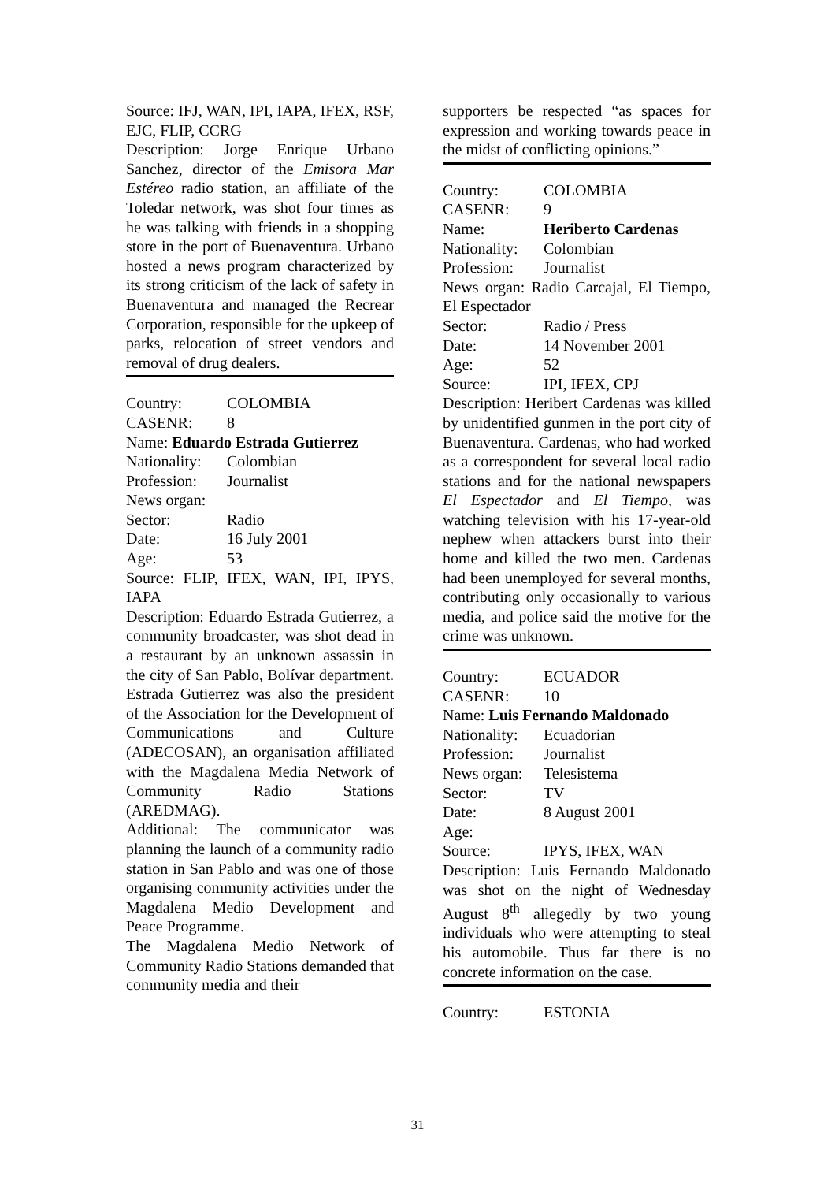Source: IFJ, WAN, IPI, IAPA, IFEX, RSF, EJC, FLIP, CCRG
Description: Jorge Enrique Urbano Sanchez, director of the Emisora Mar Estéreo radio station, an affiliate of the Toledar network, was shot four times as he was talking with friends in a shopping store in the port of Buenaventura. Urbano hosted a news program characterized by its strong criticism of the lack of safety in Buenaventura and managed the Recrear Corporation, responsible for the upkeep of parks, relocation of street vendors and removal of drug dealers.
Country: COLOMBIA
CASENR: 8
Name: Eduardo Estrada Gutierrez
Nationality: Colombian
Profession: Journalist
News organ:
Sector: Radio
Date: 16 July 2001
Age: 53
Source: FLIP, IFEX, WAN, IPI, IPYS, IAPA
Description: Eduardo Estrada Gutierrez, a community broadcaster, was shot dead in a restaurant by an unknown assassin in the city of San Pablo, Bolívar department. Estrada Gutierrez was also the president of the Association for the Development of Communications and Culture (ADECOSAN), an organisation affiliated with the Magdalena Media Network of Community Radio Stations (AREDMAG).
Additional: The communicator was planning the launch of a community radio station in San Pablo and was one of those organising community activities under the Magdalena Medio Development and Peace Programme.
The Magdalena Medio Network of Community Radio Stations demanded that community media and their
supporters be respected “as spaces for expression and working towards peace in the midst of conflicting opinions.”
Country: COLOMBIA
CASENR: 9
Name: Heriberto Cardenas
Nationality: Colombian
Profession: Journalist
News organ: Radio Carcajal, El Tiempo, El Espectador
Sector: Radio / Press
Date: 14 November 2001
Age: 52
Source: IPI, IFEX, CPJ
Description: Heribert Cardenas was killed by unidentified gunmen in the port city of Buenaventura. Cardenas, who had worked as a correspondent for several local radio stations and for the national newspapers El Espectador and El Tiempo, was watching television with his 17-year-old nephew when attackers burst into their home and killed the two men. Cardenas had been unemployed for several months, contributing only occasionally to various media, and police said the motive for the crime was unknown.
Country: ECUADOR
CASENR: 10
Name: Luis Fernando Maldonado
Nationality: Ecuadorian
Profession: Journalist
News organ: Telesistema
Sector: TV
Date: 8 August 2001
Age:
Source: IPYS, IFEX, WAN
Description: Luis Fernando Maldonado was shot on the night of Wednesday August 8<sup>th</sup> allegedly by two young individuals who were attempting to steal his automobile. Thus far there is no concrete information on the case.
Country: ESTONIA
31